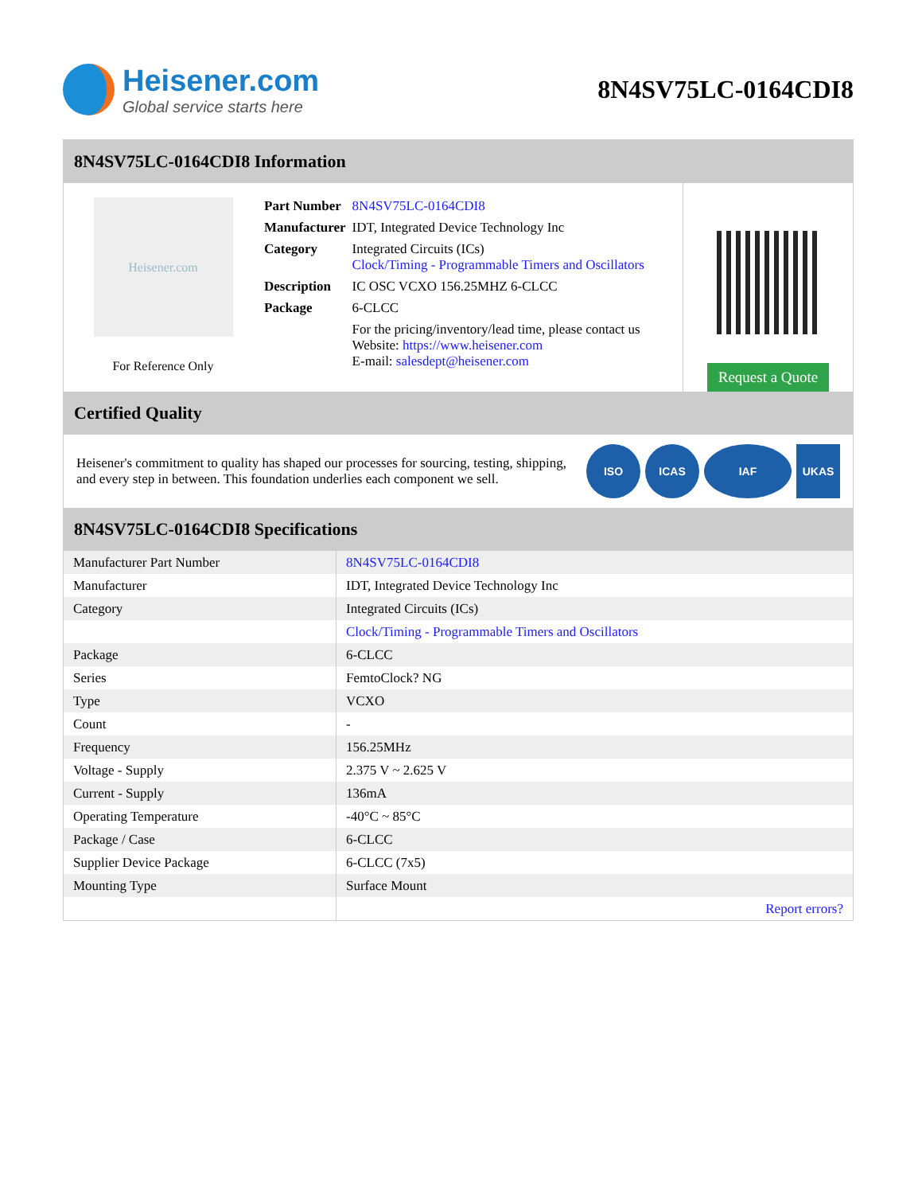Heisener.com
Global service starts here
8N4SV75LC-0164CDI8
8N4SV75LC-0164CDI8 Information
Heisener.com
For Reference Only
| Part Number | 8N4SV75LC-0164CDI8 |
| Manufacturer | IDT, Integrated Device Technology Inc |
| Category | Integrated Circuits (ICs) Clock/Timing - Programmable Timers and Oscillators |
| Description | IC OSC VCXO 156.25MHZ 6-CLCC |
| Package | 6-CLCC |
| | For the pricing/inventory/lead time, please contact us Website: https://www.heisener.com E-mail: salesdept@heisener.com |
Request a Quote
Certified Quality
Heisener's commitment to quality has shaped our processes for sourcing, testing, shipping, and every step in between. This foundation underlies each component we sell.
ISO ICAS IAF UKAS
8N4SV75LC-0164CDI8 Specifications
| Manufacturer Part Number | 8N4SV75LC-0164CDI8 |
| Manufacturer | IDT, Integrated Device Technology Inc |
| Category | Integrated Circuits (ICs) |
| | Clock/Timing - Programmable Timers and Oscillators |
| Package | 6-CLCC |
| Series | FemtoClock? NG |
| Type | VCXO |
| Count | - |
| Frequency | 156.25MHz |
| Voltage - Supply | 2.375 V ~ 2.625 V |
| Current - Supply | 136mA |
| Operating Temperature | -40°C ~ 85°C |
| Package / Case | 6-CLCC |
| Supplier Device Package | 6-CLCC (7x5) |
| Mounting Type | Surface Mount |
| | Report errors? |